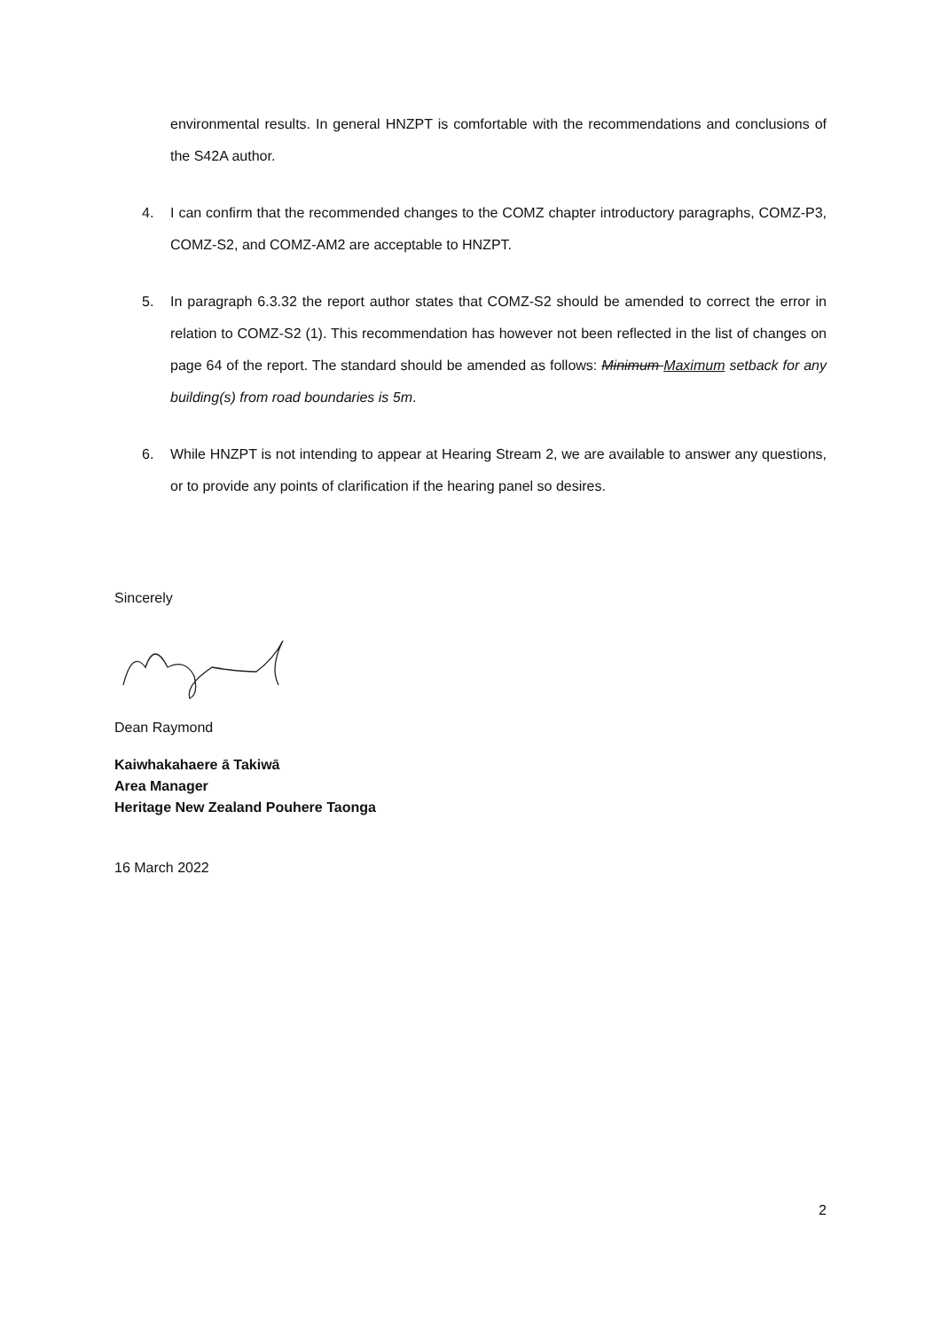environmental results. In general HNZPT is comfortable with the recommendations and conclusions of the S42A author.
4. I can confirm that the recommended changes to the COMZ chapter introductory paragraphs, COMZ-P3, COMZ-S2, and COMZ-AM2 are acceptable to HNZPT.
5. In paragraph 6.3.32 the report author states that COMZ-S2 should be amended to correct the error in relation to COMZ-S2 (1). This recommendation has however not been reflected in the list of changes on page 64 of the report. The standard should be amended as follows: Minimum Maximum setback for any building(s) from road boundaries is 5m.
6. While HNZPT is not intending to appear at Hearing Stream 2, we are available to answer any questions, or to provide any points of clarification if the hearing panel so desires.
Sincerely
Dean Raymond
Kaiwhakahaere ā Takiwā
Area Manager
Heritage New Zealand Pouhere Taonga
16 March 2022
2